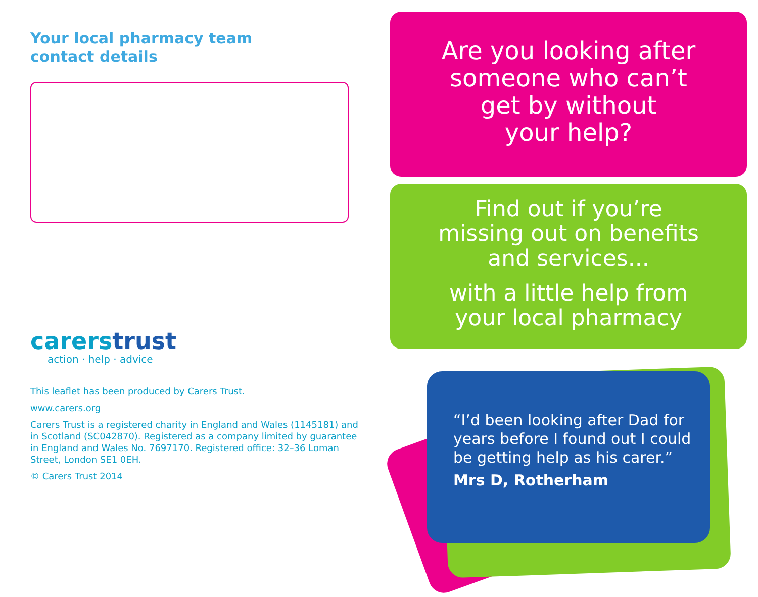Your local pharmacy team
contact details
carerstrust
action · help · advice
This leaflet has been produced by Carers Trust.
www.carers.org
Carers Trust is a registered charity in England and Wales (1145181) and in Scotland (SC042870). Registered as a company limited by guarantee in England and Wales No. 7697170. Registered office: 32–36 Loman Street, London SE1 0EH.
© Carers Trust 2014
Are you looking after
someone who can’t
get by without
your help?
Find out if you’re
missing out on benefits
and services...
with a little help from
your local pharmacy
“I’d been looking after Dad for
years before I found out I could
be getting help as his carer.”
Mrs D, Rotherham